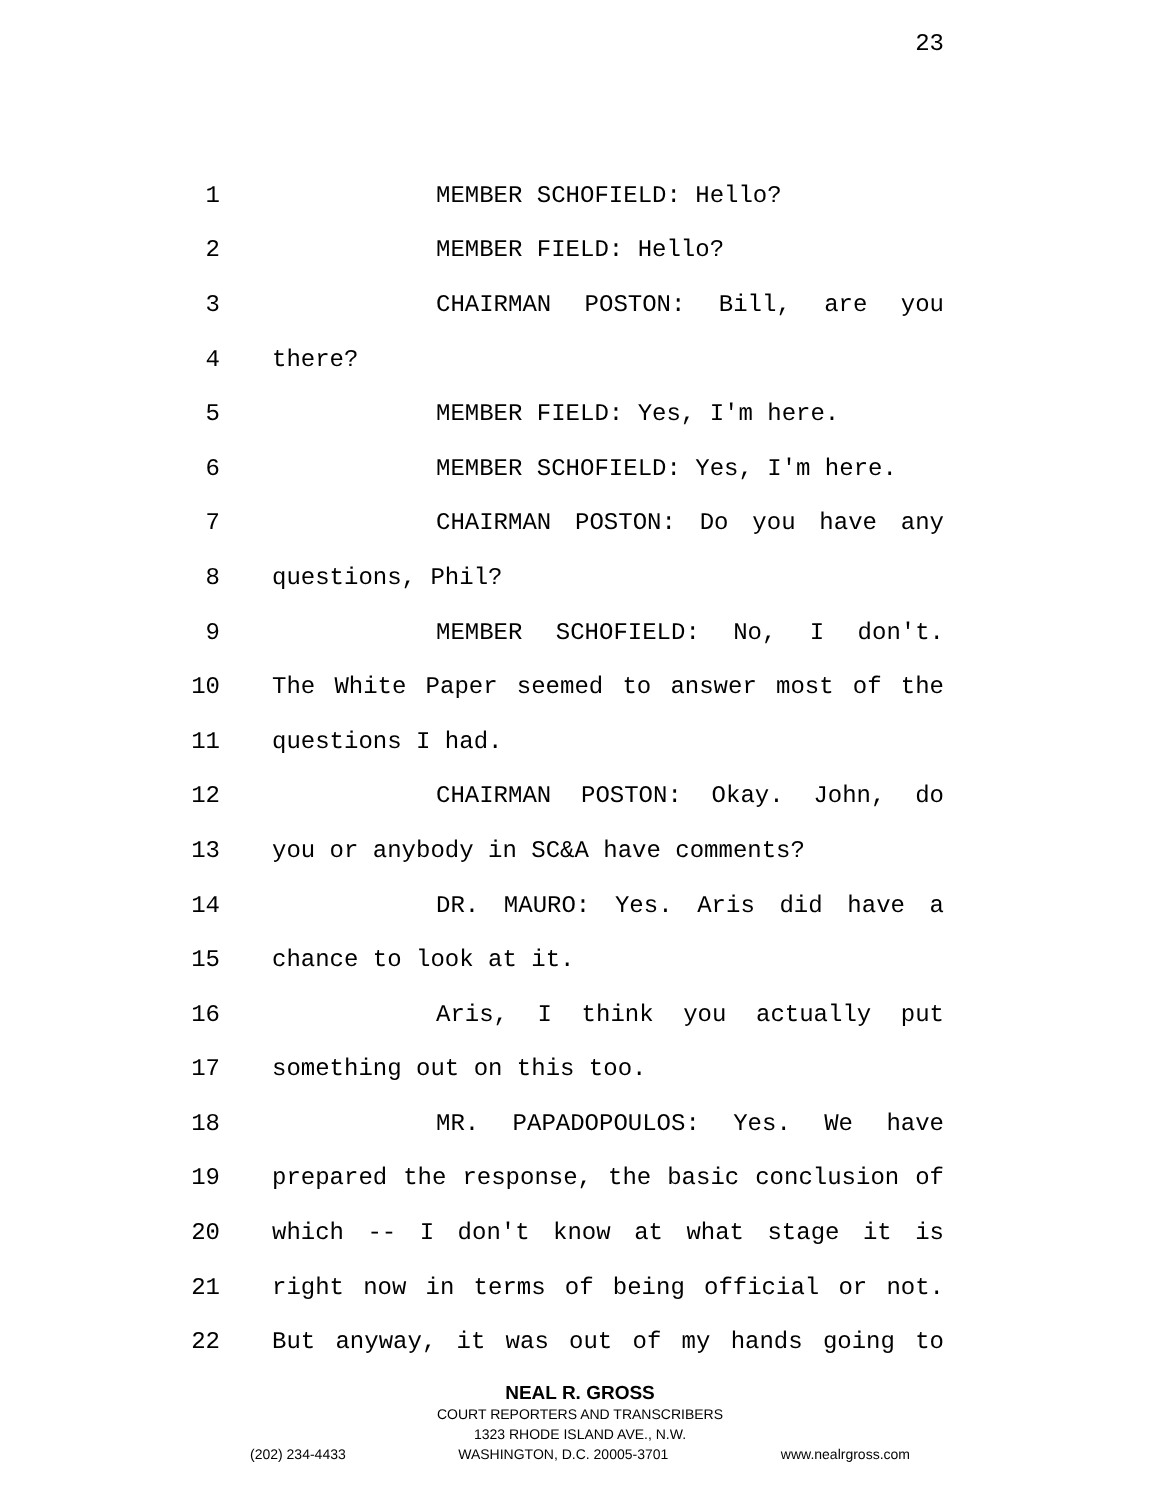23
1 MEMBER SCHOFIELD: Hello?
2 MEMBER FIELD: Hello?
3 CHAIRMAN POSTON: Bill, are you
4 there?
5 MEMBER FIELD: Yes, I'm here.
6 MEMBER SCHOFIELD: Yes, I'm here.
7 CHAIRMAN POSTON: Do you have any
8 questions, Phil?
9 MEMBER SCHOFIELD: No, I don't.
10 The White Paper seemed to answer most of the
11 questions I had.
12 CHAIRMAN POSTON: Okay. John, do
13 you or anybody in SC&A have comments?
14 DR. MAURO: Yes. Aris did have a
15 chance to look at it.
16 Aris, I think you actually put
17 something out on this too.
18 MR. PAPADOPOULOS: Yes. We have
19 prepared the response, the basic conclusion of
20 which -- I don't know at what stage it is
21 right now in terms of being official or not.
22 But anyway, it was out of my hands going to
NEAL R. GROSS
COURT REPORTERS AND TRANSCRIBERS
1323 RHODE ISLAND AVE., N.W.
(202) 234-4433 WASHINGTON, D.C. 20005-3701 www.nealrgross.com